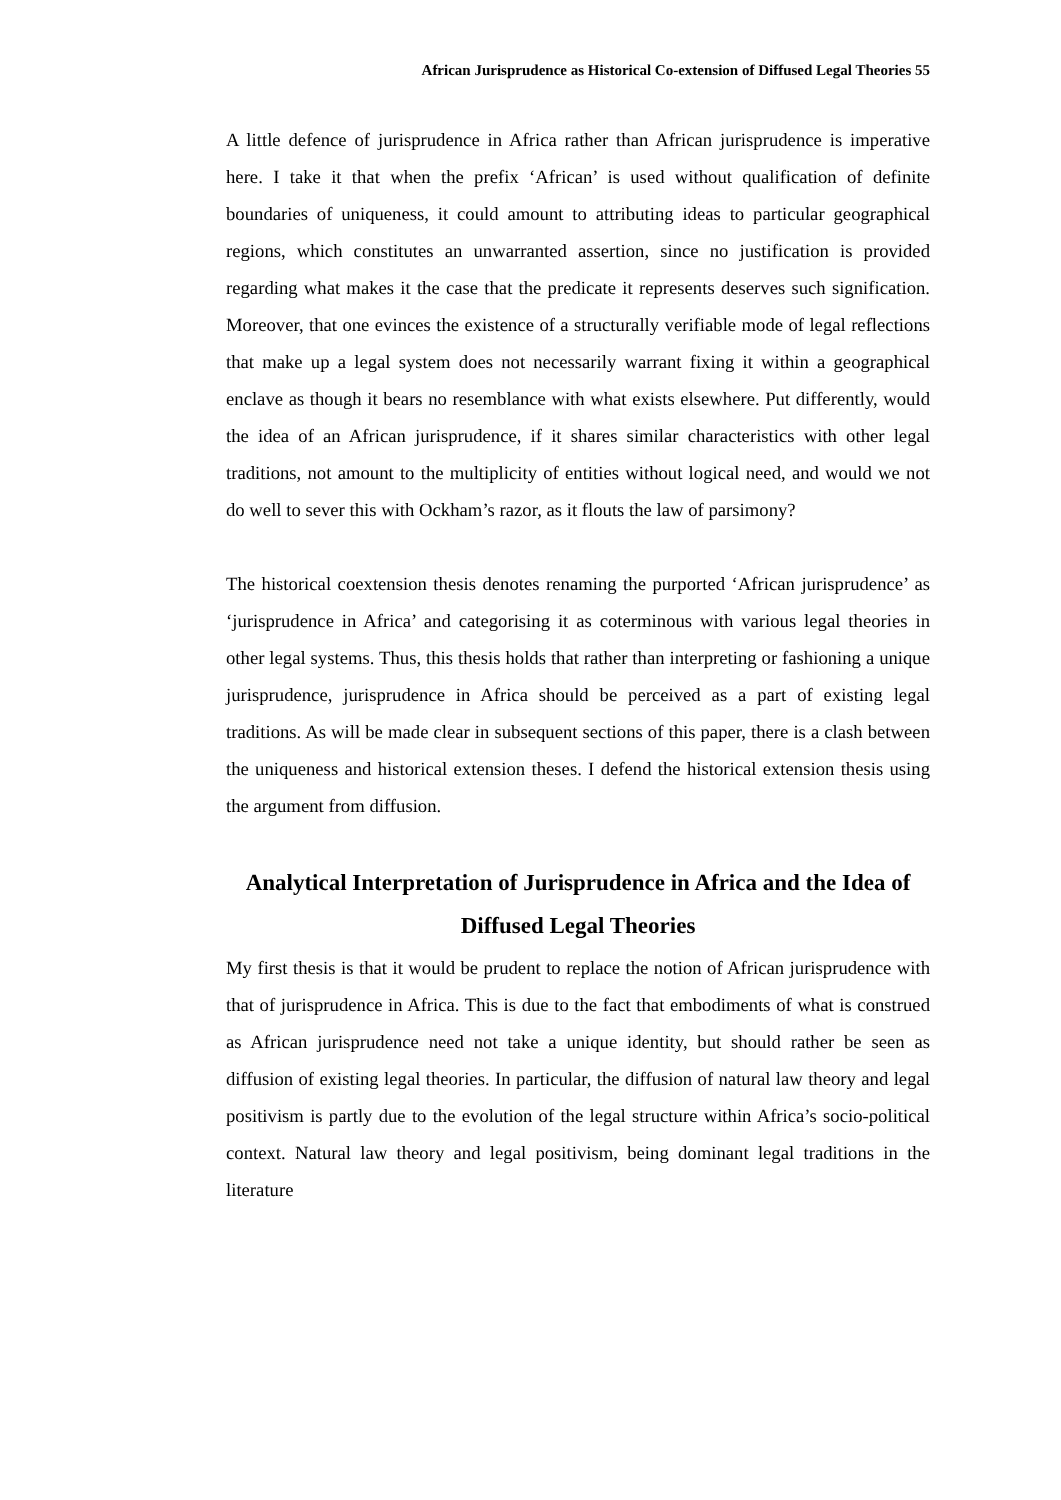African Jurisprudence as Historical Co-extension of Diffused Legal Theories 55
A little defence of jurisprudence in Africa rather than African jurisprudence is imperative here. I take it that when the prefix ‘African’ is used without qualification of definite boundaries of uniqueness, it could amount to attributing ideas to particular geographical regions, which constitutes an unwarranted assertion, since no justification is provided regarding what makes it the case that the predicate it represents deserves such signification. Moreover, that one evinces the existence of a structurally verifiable mode of legal reflections that make up a legal system does not necessarily warrant fixing it within a geographical enclave as though it bears no resemblance with what exists elsewhere. Put differently, would the idea of an African jurisprudence, if it shares similar characteristics with other legal traditions, not amount to the multiplicity of entities without logical need, and would we not do well to sever this with Ockham’s razor, as it flouts the law of parsimony?
The historical coextension thesis denotes renaming the purported ‘African jurisprudence’ as ‘jurisprudence in Africa’ and categorising it as coterminous with various legal theories in other legal systems. Thus, this thesis holds that rather than interpreting or fashioning a unique jurisprudence, jurisprudence in Africa should be perceived as a part of existing legal traditions. As will be made clear in subsequent sections of this paper, there is a clash between the uniqueness and historical extension theses. I defend the historical extension thesis using the argument from diffusion.
Analytical Interpretation of Jurisprudence in Africa and the Idea of Diffused Legal Theories
My first thesis is that it would be prudent to replace the notion of African jurisprudence with that of jurisprudence in Africa. This is due to the fact that embodiments of what is construed as African jurisprudence need not take a unique identity, but should rather be seen as diffusion of existing legal theories. In particular, the diffusion of natural law theory and legal positivism is partly due to the evolution of the legal structure within Africa’s socio-political context. Natural law theory and legal positivism, being dominant legal traditions in the literature